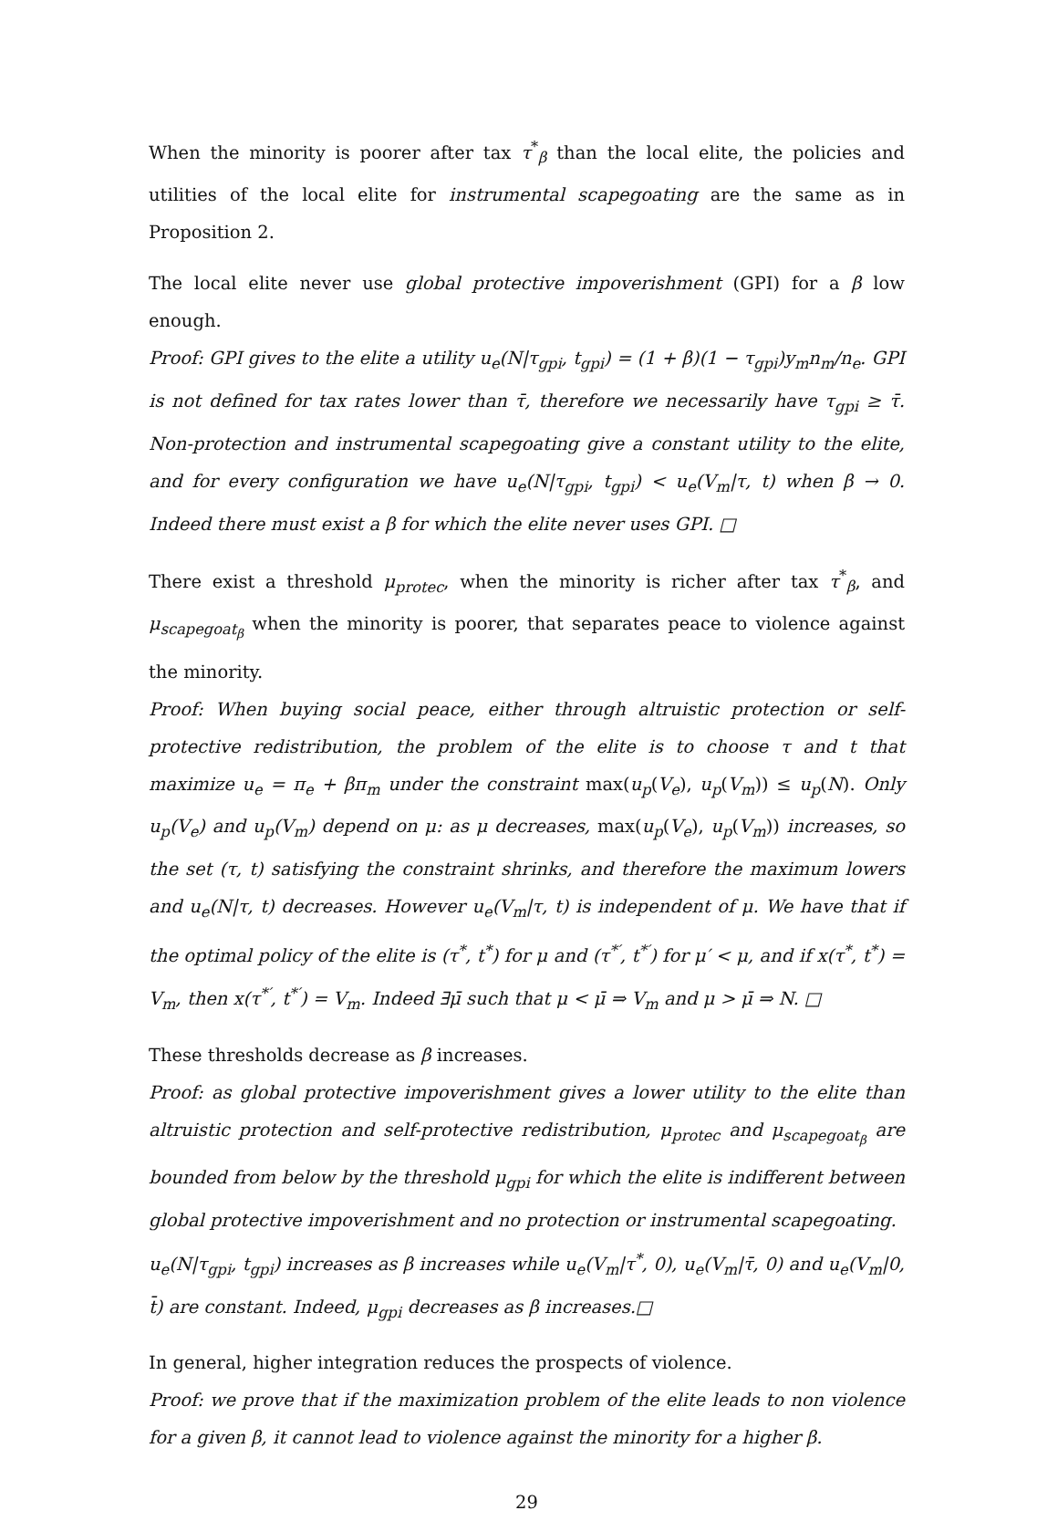When the minority is poorer after tax τ<sup>*</sup><sub>β</sub> than the local elite, the policies and utilities of the local elite for instrumental scapegoating are the same as in Proposition 2.
The local elite never use global protective impoverishment (GPI) for a β low enough.
Proof: GPI gives to the elite a utility u<sub>e</sub>(N|τ<sub>gpi</sub>, t<sub>gpi</sub>) = (1 + β)(1 − τ<sub>gpi</sub>)y<sub>m</sub>n<sub>m</sub>/n<sub>e</sub>. GPI is not defined for tax rates lower than τ̄, therefore we necessarily have τ<sub>gpi</sub> ≥ τ̄. Non-protection and instrumental scapegoating give a constant utility to the elite, and for every configuration we have u<sub>e</sub>(N|τ<sub>gpi</sub>, t<sub>gpi</sub>) < u<sub>e</sub>(V<sub>m</sub>|τ, t) when β → 0. Indeed there must exist a β for which the elite never uses GPI. □
There exist a threshold μ<sub>protec</sub>, when the minority is richer after tax τ<sup>*</sup><sub>β</sub>, and μ<sub>scapegoat<sub>β</sub></sub> when the minority is poorer, that separates peace to violence against the minority.
Proof: When buying social peace, either through altruistic protection or self-protective redistribution, the problem of the elite is to choose τ and t that maximize u<sub>e</sub> = π<sub>e</sub> + βπ<sub>m</sub> under the constraint max(u<sub>p</sub>(V<sub>e</sub>), u<sub>p</sub>(V<sub>m</sub>)) ≤ u<sub>p</sub>(N). Only u<sub>p</sub>(V<sub>e</sub>) and u<sub>p</sub>(V<sub>m</sub>) depend on μ: as μ decreases, max(u<sub>p</sub>(V<sub>e</sub>), u<sub>p</sub>(V<sub>m</sub>)) increases, so the set (τ, t) satisfying the constraint shrinks, and therefore the maximum lowers and u<sub>e</sub>(N|τ, t) decreases. However u<sub>e</sub>(V<sub>m</sub>|τ, t) is independent of μ. We have that if the optimal policy of the elite is (τ<sup>*</sup>, t<sup>*</sup>) for μ and (τ<sup>*′</sup>, t<sup>*′</sup>) for μ′ < μ, and if x(τ<sup>*</sup>, t<sup>*</sup>) = V<sub>m</sub>, then x(τ<sup>*′</sup>, t<sup>*′</sup>) = V<sub>m</sub>. Indeed ∃μ̄ such that μ < μ̄ ⇒ V<sub>m</sub> and μ > μ̄ ⇒ N. □
These thresholds decrease as β increases.
Proof: as global protective impoverishment gives a lower utility to the elite than altruistic protection and self-protective redistribution, μ<sub>protec</sub> and μ<sub>scapegoat<sub>β</sub></sub> are bounded from below by the threshold μ<sub>gpi</sub> for which the elite is indifferent between global protective impoverishment and no protection or instrumental scapegoating.
u<sub>e</sub>(N|τ<sub>gpi</sub>, t<sub>gpi</sub>) increases as β increases while u<sub>e</sub>(V<sub>m</sub>|τ<sup>*</sup>, 0), u<sub>e</sub>(V<sub>m</sub>|τ̄, 0) and u<sub>e</sub>(V<sub>m</sub>|0, t̄) are constant. Indeed, μ<sub>gpi</sub> decreases as β increases.□
In general, higher integration reduces the prospects of violence.
Proof: we prove that if the maximization problem of the elite leads to non violence for a given β, it cannot lead to violence against the minority for a higher β.
29